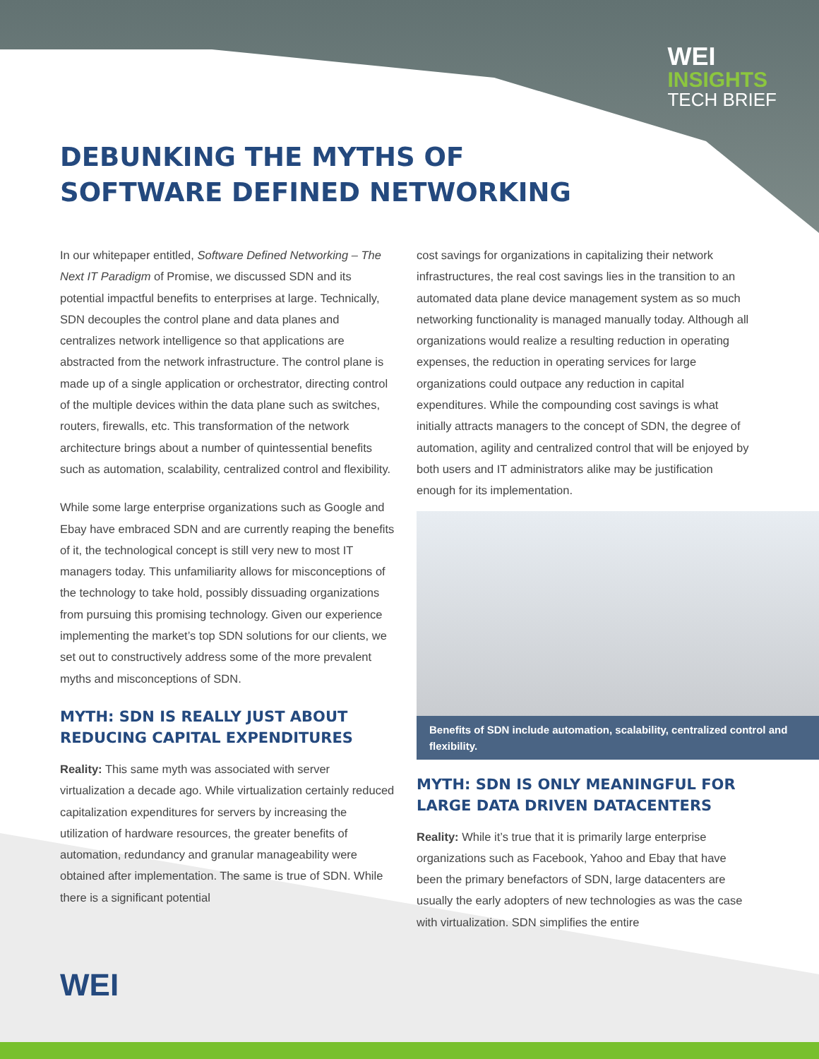WEI
INSIGHTS
TECH BRIEF
DEBUNKING THE MYTHS OF
SOFTWARE DEFINED NETWORKING
In our whitepaper entitled, Software Defined Networking – The Next IT Paradigm of Promise, we discussed SDN and its potential impactful benefits to enterprises at large. Technically, SDN decouples the control plane and data planes and centralizes network intelligence so that applications are abstracted from the network infrastructure. The control plane is made up of a single application or orchestrator, directing control of the multiple devices within the data plane such as switches, routers, firewalls, etc. This transformation of the network architecture brings about a number of quintessential benefits such as automation, scalability, centralized control and flexibility.
While some large enterprise organizations such as Google and Ebay have embraced SDN and are currently reaping the benefits of it, the technological concept is still very new to most IT managers today. This unfamiliarity allows for misconceptions of the technology to take hold, possibly dissuading organizations from pursuing this promising technology. Given our experience implementing the market’s top SDN solutions for our clients, we set out to constructively address some of the more prevalent myths and misconceptions of SDN.
MYTH: SDN IS REALLY JUST ABOUT REDUCING CAPITAL EXPENDITURES
Reality: This same myth was associated with server virtualization a decade ago. While virtualization certainly reduced capitalization expenditures for servers by increasing the utilization of hardware resources, the greater benefits of automation, redundancy and granular manageability were obtained after implementation. The same is true of SDN. While there is a significant potential
cost savings for organizations in capitalizing their network infrastructures, the real cost savings lies in the transition to an automated data plane device management system as so much networking functionality is managed manually today. Although all organizations would realize a resulting reduction in operating expenses, the reduction in operating services for large organizations could outpace any reduction in capital expenditures. While the compounding cost savings is what initially attracts managers to the concept of SDN, the degree of automation, agility and centralized control that will be enjoyed by both users and IT administrators alike may be justification enough for its implementation.
Benefits of SDN include automation, scalability, centralized control and flexibility.
MYTH: SDN IS ONLY MEANINGFUL FOR LARGE DATA DRIVEN DATACENTERS
Reality: While it’s true that it is primarily large enterprise organizations such as Facebook, Yahoo and Ebay that have been the primary benefactors of SDN, large datacenters are usually the early adopters of new technologies as was the case with virtualization. SDN simplifies the entire
WEI